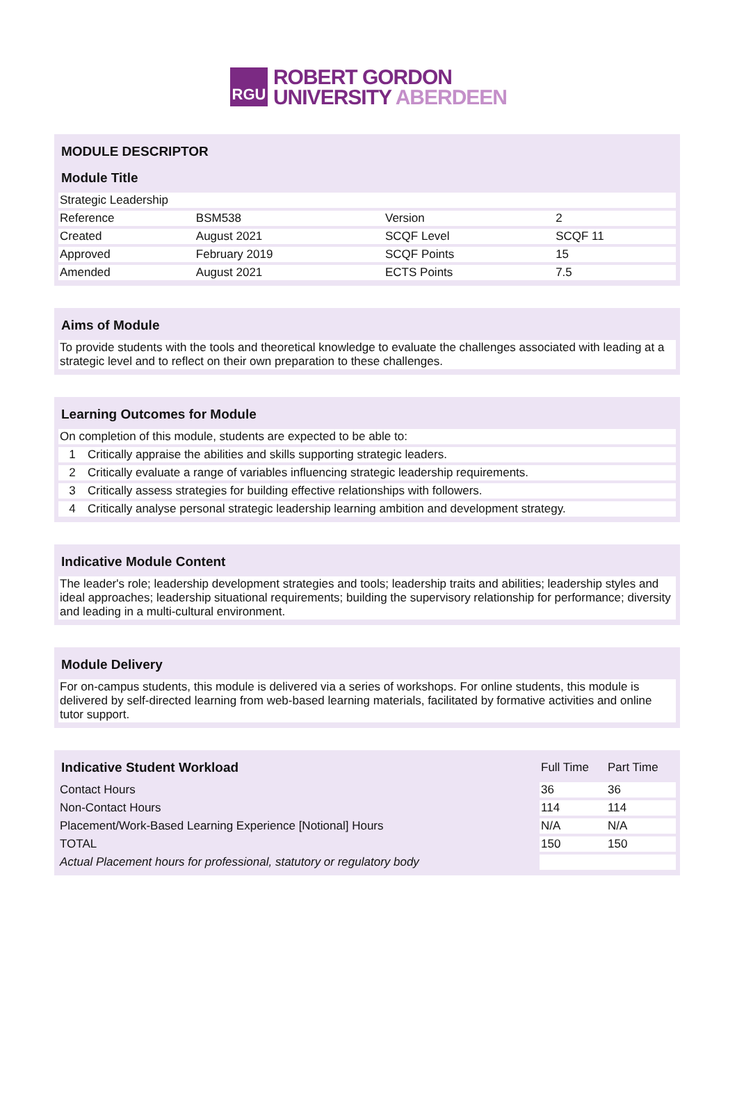RGU
ROBERT GORDON
UNIVERSITY ABERDEEN
| MODULE DESCRIPTOR | | | |
| --- | --- | --- | --- |
| Module Title | | | |
| Strategic Leadership | | | |
| Reference | BSM538 | Version | 2 |
| Created | August 2021 | SCQF Level | SCQF 11 |
| Approved | February 2019 | SCQF Points | 15 |
| Amended | August 2021 | ECTS Points | 7.5 |
| Aims of Module |
| --- |
| To provide students with the tools and theoretical knowledge to evaluate the challenges associated with leading at a strategic level and to reflect on their own preparation to these challenges. |
| Learning Outcomes for Module | |
| --- | --- |
| On completion of this module, students are expected to be able to: | |
| 1 | Critically appraise the abilities and skills supporting strategic leaders. |
| 2 | Critically evaluate a range of variables influencing strategic leadership requirements. |
| 3 | Critically assess strategies for building effective relationships with followers. |
| 4 | Critically analyse personal strategic leadership learning ambition and development strategy. |
| Indicative Module Content |
| --- |
| The leader's role; leadership development strategies and tools; leadership traits and abilities; leadership styles and ideal approaches; leadership situational requirements; building the supervisory relationship for performance; diversity and leading in a multi-cultural environment. |
| Module Delivery |
| --- |
| For on-campus students, this module is delivered via a series of workshops. For online students, this module is delivered by self-directed learning from web-based learning materials, facilitated by formative activities and online tutor support. |
| Indicative Student Workload | Full Time | Part Time |
| --- | --- | --- |
| Contact Hours | 36 | 36 |
| Non-Contact Hours | 114 | 114 |
| Placement/Work-Based Learning Experience [Notional] Hours | N/A | N/A |
| TOTAL | 150 | 150 |
| Actual Placement hours for professional, statutory or regulatory body | | |